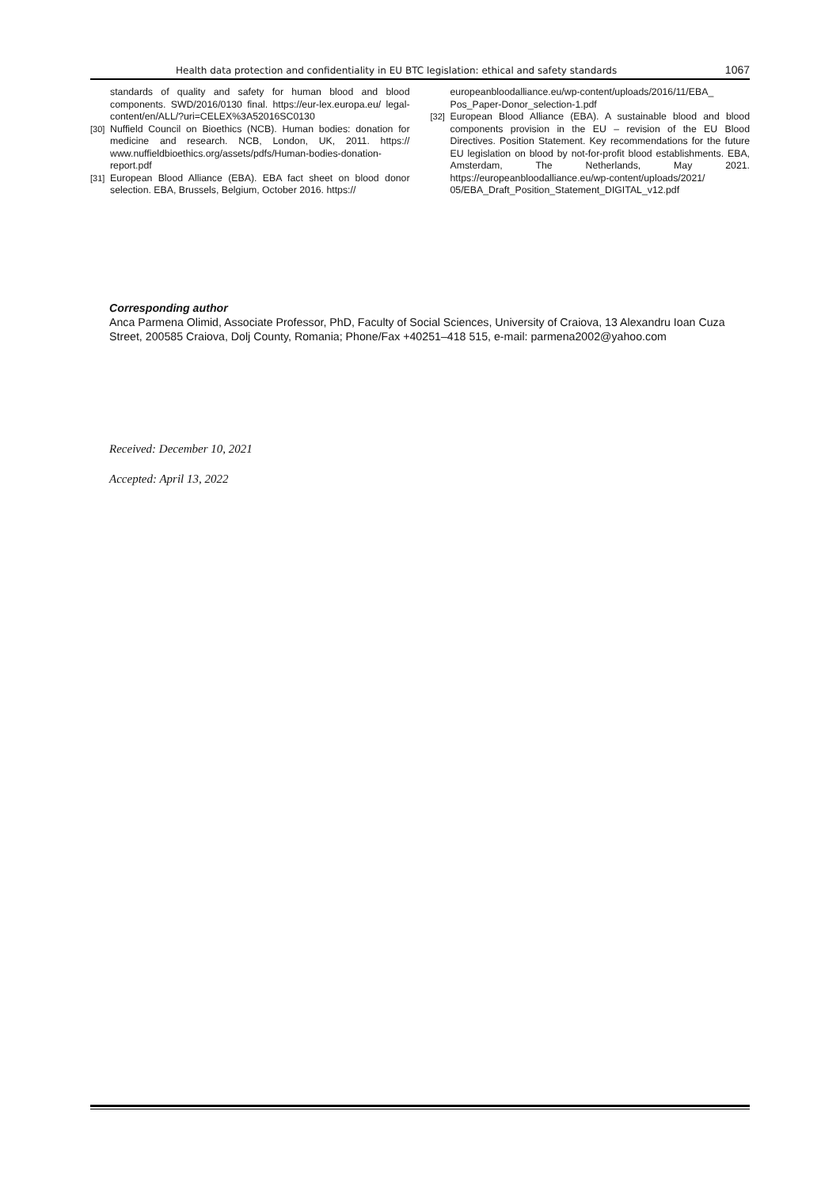Health data protection and confidentiality in EU BTC legislation: ethical and safety standards 1067
standards of quality and safety for human blood and blood components. SWD/2016/0130 final. https://eur-lex.europa.eu/ legal-content/en/ALL/?uri=CELEX%3A52016SC0130
[30] Nuffield Council on Bioethics (NCB). Human bodies: donation for medicine and research. NCB, London, UK, 2011. https:// www.nuffieldbioethics.org/assets/pdfs/Human-bodies-donation-report.pdf
[31] European Blood Alliance (EBA). EBA fact sheet on blood donor selection. EBA, Brussels, Belgium, October 2016. https://
europeanbloodalliance.eu/wp-content/uploads/2016/11/EBA_ Pos_Paper-Donor_selection-1.pdf
[32] European Blood Alliance (EBA). A sustainable blood and blood components provision in the EU – revision of the EU Blood Directives. Position Statement. Key recommendations for the future EU legislation on blood by not-for-profit blood establishments. EBA, Amsterdam, The Netherlands, May 2021. https://europeanbloodalliance.eu/wp-content/uploads/2021/ 05/EBA_Draft_Position_Statement_DIGITAL_v12.pdf
Corresponding author
Anca Parmena Olimid, Associate Professor, PhD, Faculty of Social Sciences, University of Craiova, 13 Alexandru Ioan Cuza Street, 200585 Craiova, Dolj County, Romania; Phone/Fax +40251–418 515, e-mail: parmena2002@yahoo.com
Received: December 10, 2021
Accepted: April 13, 2022